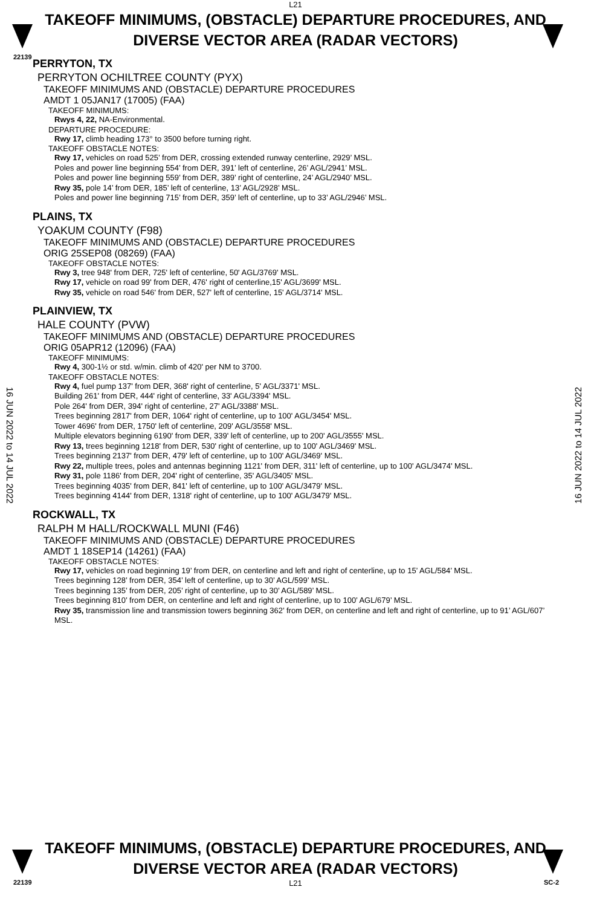L21
22139
TAKEOFF MINIMUMS, (OBSTACLE) DEPARTURE PROCEDURES, AND
DIVERSE VECTOR AREA (RADAR VECTORS)
16 JUN 2022 to 14 JUL 2022
16 JUN 2022 to 14 JUL 2022
PERRYTON, TX
PERRYTON OCHILTREE COUNTY (PYX)
TAKEOFF MINIMUMS AND (OBSTACLE) DEPARTURE PROCEDURES
AMDT 1 05JAN17 (17005) (FAA)
TAKEOFF MINIMUMS:
Rwys 4, 22, NA-Environmental.
DEPARTURE PROCEDURE:
Rwy 17, climb heading 173° to 3500 before turning right.
TAKEOFF OBSTACLE NOTES:
Rwy 17, vehicles on road 525’ from DER, crossing extended runway centerline, 2929’ MSL.
Poles and power line beginning 554’ from DER, 391’ left of centerline, 26’ AGL/2941’ MSL.
Poles and power line beginning 559’ from DER, 389’ right of centerline, 24’ AGL/2940’ MSL.
Rwy 35, pole 14’ from DER, 185’ left of centerline, 13’ AGL/2928’ MSL.
Poles and power line beginning 715’ from DER, 359’ left of centerline, up to 33’ AGL/2946’ MSL.
PLAINS, TX
YOAKUM COUNTY (F98)
TAKEOFF MINIMUMS AND (OBSTACLE) DEPARTURE PROCEDURES
ORIG 25SEP08 (08269) (FAA)
TAKEOFF OBSTACLE NOTES:
Rwy 3, tree 948' from DER, 725' left of centerline, 50' AGL/3769' MSL.
Rwy 17, vehicle on road 99' from DER, 476' right of centerline,15' AGL/3699' MSL.
Rwy 35, vehicle on road 546' from DER, 527' left of centerline, 15' AGL/3714' MSL.
PLAINVIEW, TX
HALE COUNTY (PVW)
TAKEOFF MINIMUMS AND (OBSTACLE) DEPARTURE PROCEDURES
ORIG 05APR12 (12096) (FAA)
TAKEOFF MINIMUMS:
Rwy 4, 300-1½ or std. w/min. climb of 420' per NM to 3700.
TAKEOFF OBSTACLE NOTES:
Rwy 4, fuel pump 137' from DER, 368' right of centerline, 5' AGL/3371' MSL.
Building 261' from DER, 444' right of centerline, 33' AGL/3394' MSL.
Pole 264' from DER, 394' right of centerline, 27' AGL/3388' MSL.
Trees beginning 2817' from DER, 1064' right of centerline, up to 100' AGL/3454' MSL.
Tower 4696' from DER, 1750' left of centerline, 209' AGL/3558' MSL.
Multiple elevators beginning 6190' from DER, 339' left of centerline, up to 200' AGL/3555' MSL.
Rwy 13, trees beginning 1218' from DER, 530' right of centerline, up to 100' AGL/3469' MSL.
Trees beginning 2137' from DER, 479' left of centerline, up to 100' AGL/3469' MSL.
Rwy 22, multiple trees, poles and antennas beginning 1121' from DER, 311' left of centerline, up to 100' AGL/3474' MSL.
Rwy 31, pole 1186' from DER, 204' right of centerline, 35' AGL/3405' MSL.
Trees beginning 4035' from DER, 841' left of centerline, up to 100' AGL/3479' MSL.
Trees beginning 4144' from DER, 1318' right of centerline, up to 100' AGL/3479' MSL.
ROCKWALL, TX
RALPH M HALL/ROCKWALL MUNI (F46)
TAKEOFF MINIMUMS AND (OBSTACLE) DEPARTURE PROCEDURES
AMDT 1 18SEP14 (14261) (FAA)
TAKEOFF OBSTACLE NOTES:
Rwy 17, vehicles on road beginning 19’ from DER, on centerline and left and right of centerline, up to 15’ AGL/584’ MSL.
Trees beginning 128’ from DER, 354’ left of centerline, up to 30’ AGL/599’ MSL.
Trees beginning 135’ from DER, 205’ right of centerline, up to 30’ AGL/589’ MSL.
Trees beginning 810’ from DER, on centerline and left and right of centerline, up to 100’ AGL/679’ MSL.
Rwy 35, transmission line and transmission towers beginning 362’ from DER, on centerline and left and right of centerline, up to 91’ AGL/607’ MSL.
22139 SC-2
TAKEOFF MINIMUMS, (OBSTACLE) DEPARTURE PROCEDURES, AND
DIVERSE VECTOR AREA (RADAR VECTORS)
L21